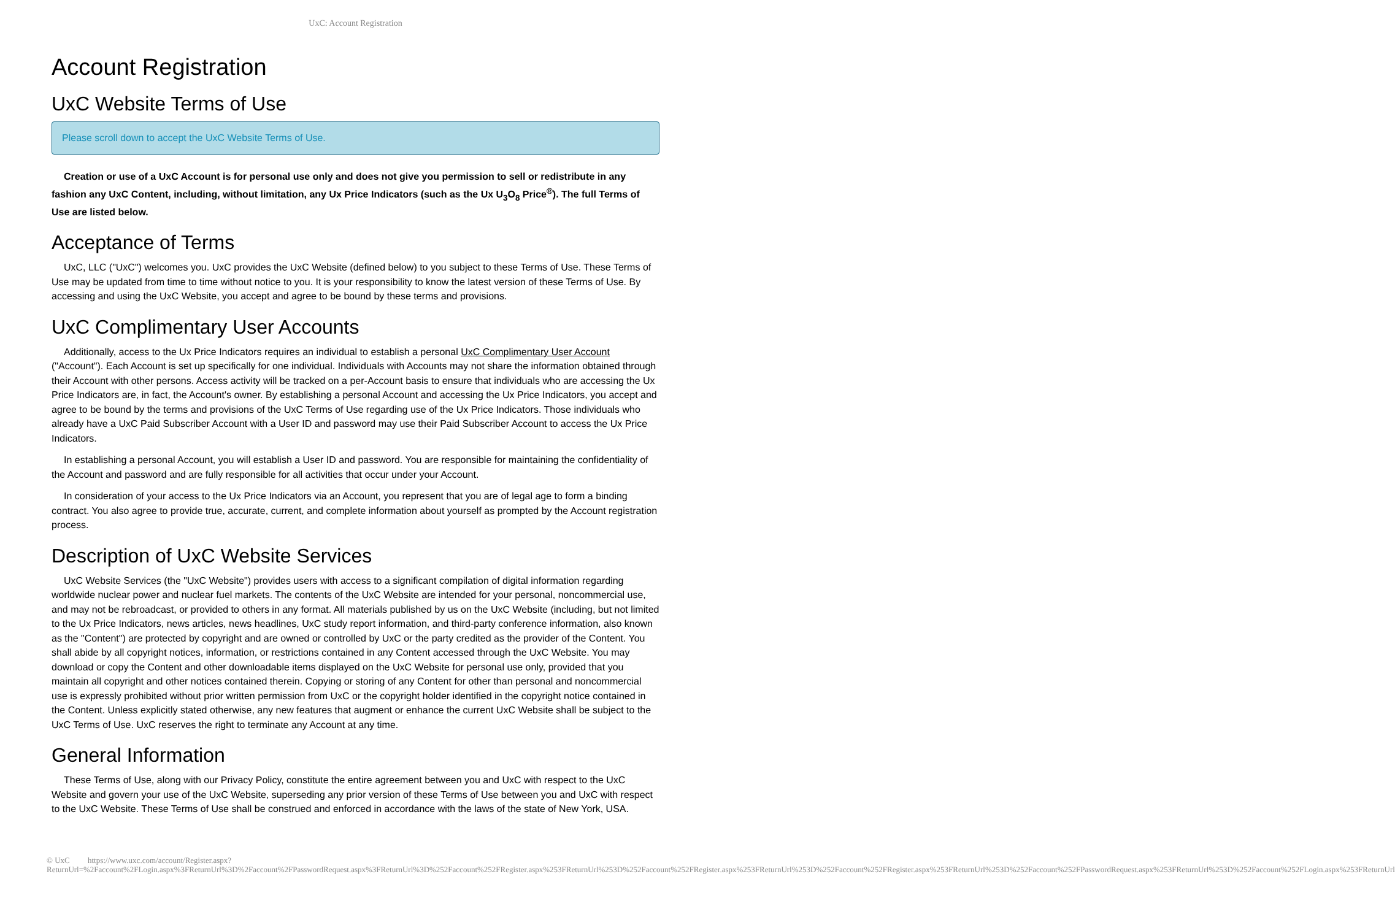UxC: Account Registration
Account Registration
UxC Website Terms of Use
Please scroll down to accept the UxC Website Terms of Use.
Creation or use of a UxC Account is for personal use only and does not give you permission to sell or redistribute in any fashion any UxC Content, including, without limitation, any Ux Price Indicators (such as the Ux U<sub>3</sub>O<sub>8</sub> Price<sup>®</sup>). The full Terms of Use are listed below.
Acceptance of Terms
UxC, LLC ("UxC") welcomes you. UxC provides the UxC Website (defined below) to you subject to these Terms of Use. These Terms of Use may be updated from time to time without notice to you. It is your responsibility to know the latest version of these Terms of Use. By accessing and using the UxC Website, you accept and agree to be bound by these terms and provisions.
UxC Complimentary User Accounts
Additionally, access to the Ux Price Indicators requires an individual to establish a personal UxC Complimentary User Account ("Account"). Each Account is set up specifically for one individual. Individuals with Accounts may not share the information obtained through their Account with other persons. Access activity will be tracked on a per-Account basis to ensure that individuals who are accessing the Ux Price Indicators are, in fact, the Account's owner. By establishing a personal Account and accessing the Ux Price Indicators, you accept and agree to be bound by the terms and provisions of the UxC Terms of Use regarding use of the Ux Price Indicators. Those individuals who already have a UxC Paid Subscriber Account with a User ID and password may use their Paid Subscriber Account to access the Ux Price Indicators.
In establishing a personal Account, you will establish a User ID and password. You are responsible for maintaining the confidentiality of the Account and password and are fully responsible for all activities that occur under your Account.
In consideration of your access to the Ux Price Indicators via an Account, you represent that you are of legal age to form a binding contract. You also agree to provide true, accurate, current, and complete information about yourself as prompted by the Account registration process.
Description of UxC Website Services
UxC Website Services (the "UxC Website") provides users with access to a significant compilation of digital information regarding worldwide nuclear power and nuclear fuel markets. The contents of the UxC Website are intended for your personal, noncommercial use, and may not be rebroadcast, or provided to others in any format. All materials published by us on the UxC Website (including, but not limited to the Ux Price Indicators, news articles, news headlines, UxC study report information, and third-party conference information, also known as the "Content") are protected by copyright and are owned or controlled by UxC or the party credited as the provider of the Content. You shall abide by all copyright notices, information, or restrictions contained in any Content accessed through the UxC Website. You may download or copy the Content and other downloadable items displayed on the UxC Website for personal use only, provided that you maintain all copyright and other notices contained therein. Copying or storing of any Content for other than personal and noncommercial use is expressly prohibited without prior written permission from UxC or the copyright holder identified in the copyright notice contained in the Content. Unless explicitly stated otherwise, any new features that augment or enhance the current UxC Website shall be subject to the UxC Terms of Use. UxC reserves the right to terminate any Account at any time.
General Information
These Terms of Use, along with our Privacy Policy, constitute the entire agreement between you and UxC with respect to the UxC Website and govern your use of the UxC Website, superseding any prior version of these Terms of Use between you and UxC with respect to the UxC Website. These Terms of Use shall be construed and enforced in accordance with the laws of the state of New York, USA.
© UxC https://www.uxc.com/account/Register.aspx?ReturnUrl=%2Faccount%2FLogin.aspx%3FReturnUrl%3D%2Faccount%2FPasswordRequest.aspx%3FReturnUrl%3D%252Faccount%252FRegister.aspx%253FReturnUrl%253D%252Faccount%252FRegister.aspx%253FReturnUrl%253D%252Faccount%252FRegister.aspx%253FReturnUrl%253D%252Faccount%252FPasswordRequest.aspx%253FReturnUrl%253D%252Faccount%252FLogin.aspx%253FReturnUrl